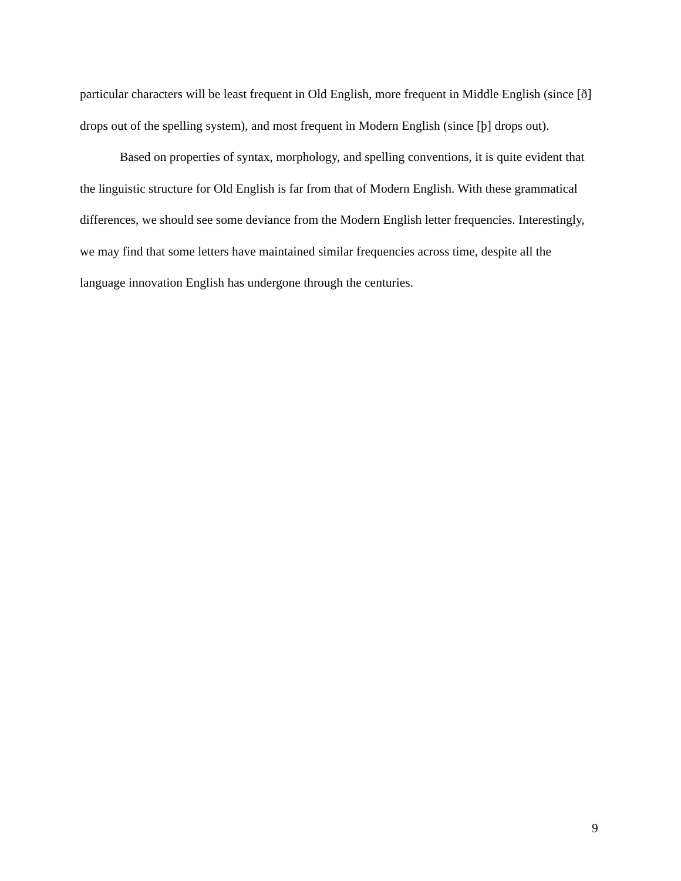particular characters will be least frequent in Old English, more frequent in Middle English (since [ð] drops out of the spelling system), and most frequent in Modern English (since [þ] drops out).
Based on properties of syntax, morphology, and spelling conventions, it is quite evident that the linguistic structure for Old English is far from that of Modern English. With these grammatical differences, we should see some deviance from the Modern English letter frequencies. Interestingly, we may find that some letters have maintained similar frequencies across time, despite all the language innovation English has undergone through the centuries.
9